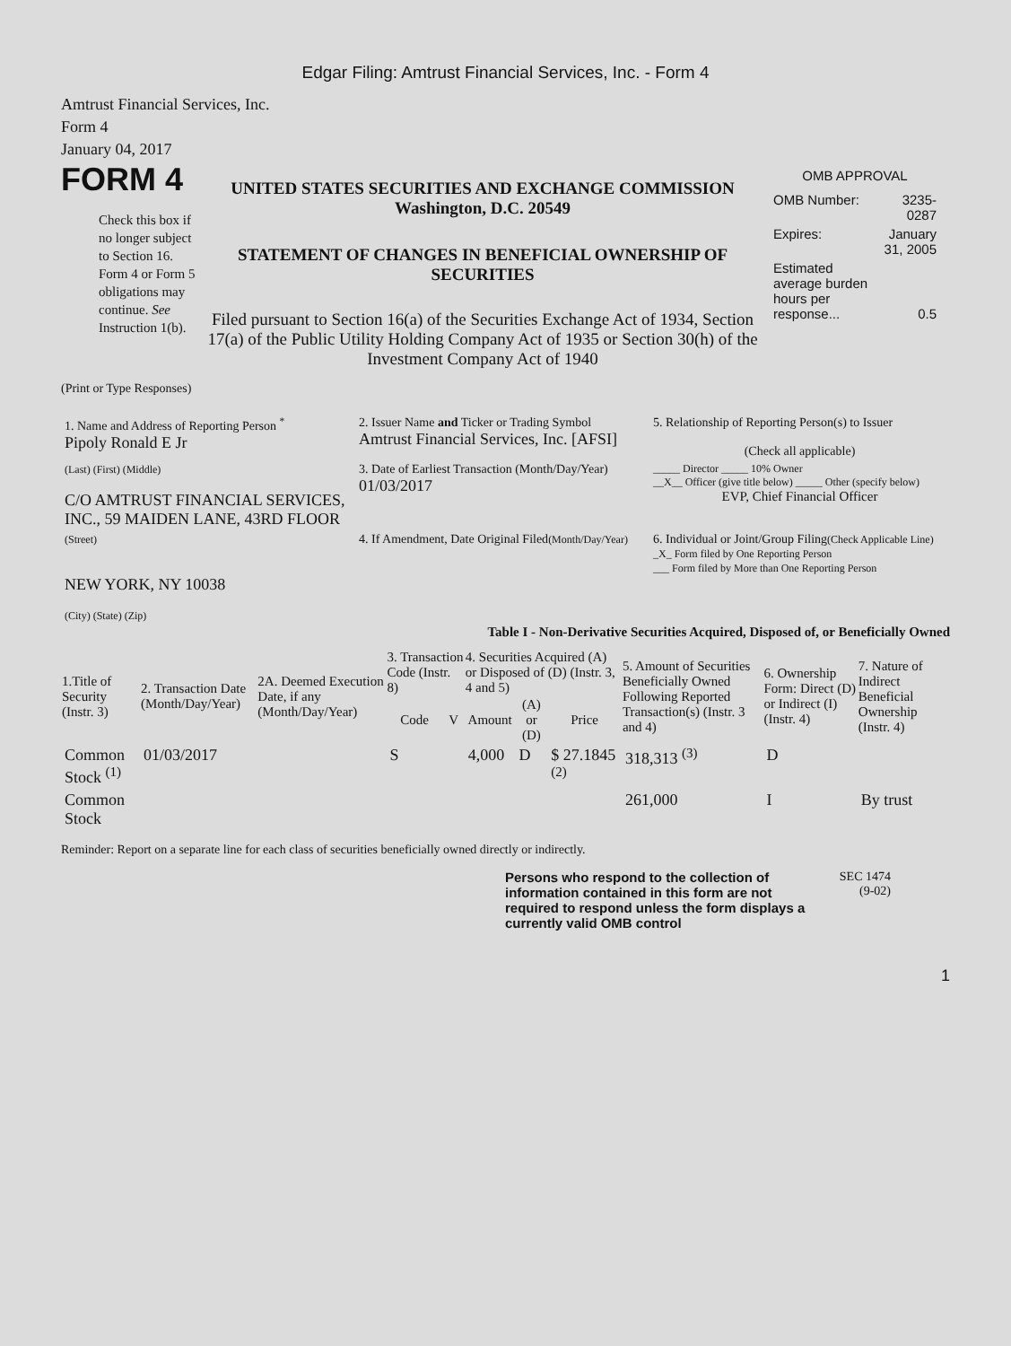Edgar Filing: Amtrust Financial Services, Inc. - Form 4
Amtrust Financial Services, Inc.
Form 4
January 04, 2017
FORM 4
Check this box if no longer subject to Section 16. Form 4 or Form 5 obligations may continue. See Instruction 1(b).
UNITED STATES SECURITIES AND EXCHANGE COMMISSION
Washington, D.C. 20549
STATEMENT OF CHANGES IN BENEFICIAL OWNERSHIP OF SECURITIES
Filed pursuant to Section 16(a) of the Securities Exchange Act of 1934, Section 17(a) of the Public Utility Holding Company Act of 1935 or Section 30(h) of the Investment Company Act of 1940
OMB APPROVAL
| OMB Number: | 3235-0287 |
| Expires: | January 31, 2005 |
| Estimated average burden hours per response... | 0.5 |
(Print or Type Responses)
| 1. Name and Address of Reporting Person <sup>*</sup> Pipoly Ronald E Jr | 2. Issuer Name and Ticker or Trading Symbol Amtrust Financial Services, Inc. [AFSI] | 5. Relationship of Reporting Person(s) to Issuer (Check all applicable) |
| (Last) (First) (Middle) C/O AMTRUST FINANCIAL SERVICES, INC., 59 MAIDEN LANE, 43RD FLOOR | 3. Date of Earliest Transaction (Month/Day/Year) 01/03/2017 | _____ Director _____ 10% Owner __X__ Officer (give title below) _____ Other (specify below) EVP, Chief Financial Officer |
| (Street) NEW YORK, NY 10038 (City) (State) (Zip) | 4. If Amendment, Date Original Filed (Month/Day/Year) | 6. Individual or Joint/Group Filing (Check Applicable Line) _X_ Form filed by One Reporting Person ___ Form filed by More than One Reporting Person |
Table I - Non-Derivative Securities Acquired, Disposed of, or Beneficially Owned
| 1.Title of Security (Instr. 3) | 2. Transaction Date (Month/Day/Year) | 2A. Deemed Execution Date, if any (Month/Day/Year) | 3. Transaction Code (Instr. 8) | | 4. Securities Acquired (A) or Disposed of (D) (Instr. 3, 4 and 5) | | | 5. Amount of Securities Beneficially Owned Following Reported Transaction(s) (Instr. 3 and 4) | 6. Ownership Form: Direct (D) or Indirect (I) (Instr. 4) | 7. Nature of Indirect Beneficial Ownership (Instr. 4) |
| --- | --- | --- | --- | --- | --- | --- | --- | --- | --- | --- |
| | | | Code | V | Amount | (A) or (D) | Price | | | |
| Common Stock <sup>(1)</sup> | 01/03/2017 | | S | | 4,000 | D | $ 27.1845 <sup>(2)</sup> | 318,313 <sup>(3)</sup> | D | |
| Common Stock | | | | | | | | 261,000 | I | By trust |
Reminder: Report on a separate line for each class of securities beneficially owned directly or indirectly.
Persons who respond to the collection of information contained in this form are not required to respond unless the form displays a currently valid OMB control
SEC 1474
(9-02)
1